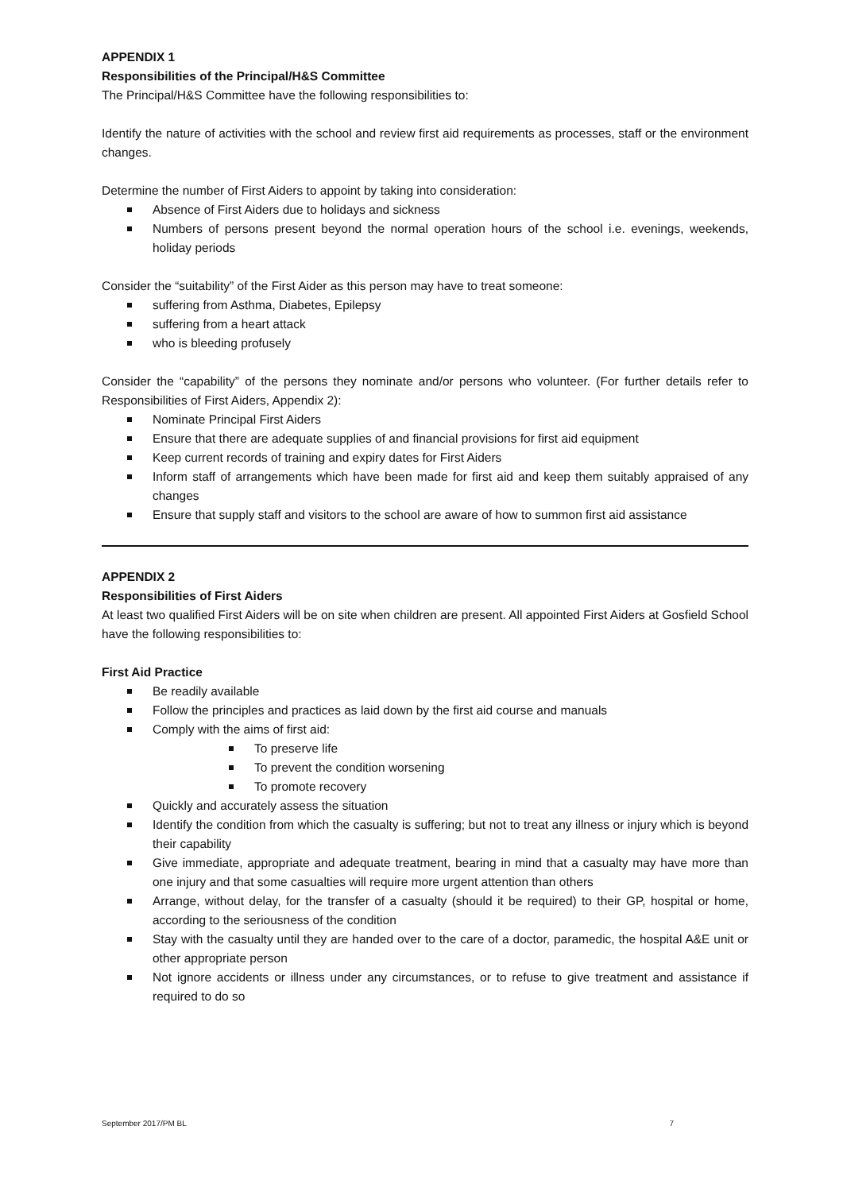APPENDIX 1
Responsibilities of the Principal/H&S Committee
The Principal/H&S Committee have the following responsibilities to:
Identify the nature of activities with the school and review first aid requirements as processes, staff or the environment changes.
Determine the number of First Aiders to appoint by taking into consideration:
Absence of First Aiders due to holidays and sickness
Numbers of persons present beyond the normal operation hours of the school i.e. evenings, weekends, holiday periods
Consider the “suitability” of the First Aider as this person may have to treat someone:
suffering from Asthma, Diabetes, Epilepsy
suffering from a heart attack
who is bleeding profusely
Consider the “capability” of the persons they nominate and/or persons who volunteer. (For further details refer to Responsibilities of First Aiders, Appendix 2):
Nominate Principal First Aiders
Ensure that there are adequate supplies of and financial provisions for first aid equipment
Keep current records of training and expiry dates for First Aiders
Inform staff of arrangements which have been made for first aid and keep them suitably appraised of any changes
Ensure that supply staff and visitors to the school are aware of how to summon first aid assistance
APPENDIX 2
Responsibilities of First Aiders
At least two qualified First Aiders will be on site when children are present. All appointed First Aiders at Gosfield School have the following responsibilities to:
First Aid Practice
Be readily available
Follow the principles and practices as laid down by the first aid course and manuals
Comply with the aims of first aid:
To preserve life
To prevent the condition worsening
To promote recovery
Quickly and accurately assess the situation
Identify the condition from which the casualty is suffering; but not to treat any illness or injury which is beyond their capability
Give immediate, appropriate and adequate treatment, bearing in mind that a casualty may have more than one injury and that some casualties will require more urgent attention than others
Arrange, without delay, for the transfer of a casualty (should it be required) to their GP, hospital or home, according to the seriousness of the condition
Stay with the casualty until they are handed over to the care of a doctor, paramedic, the hospital A&E unit or other appropriate person
Not ignore accidents or illness under any circumstances, or to refuse to give treatment and assistance if required to do so
September 2017/PM BL 7